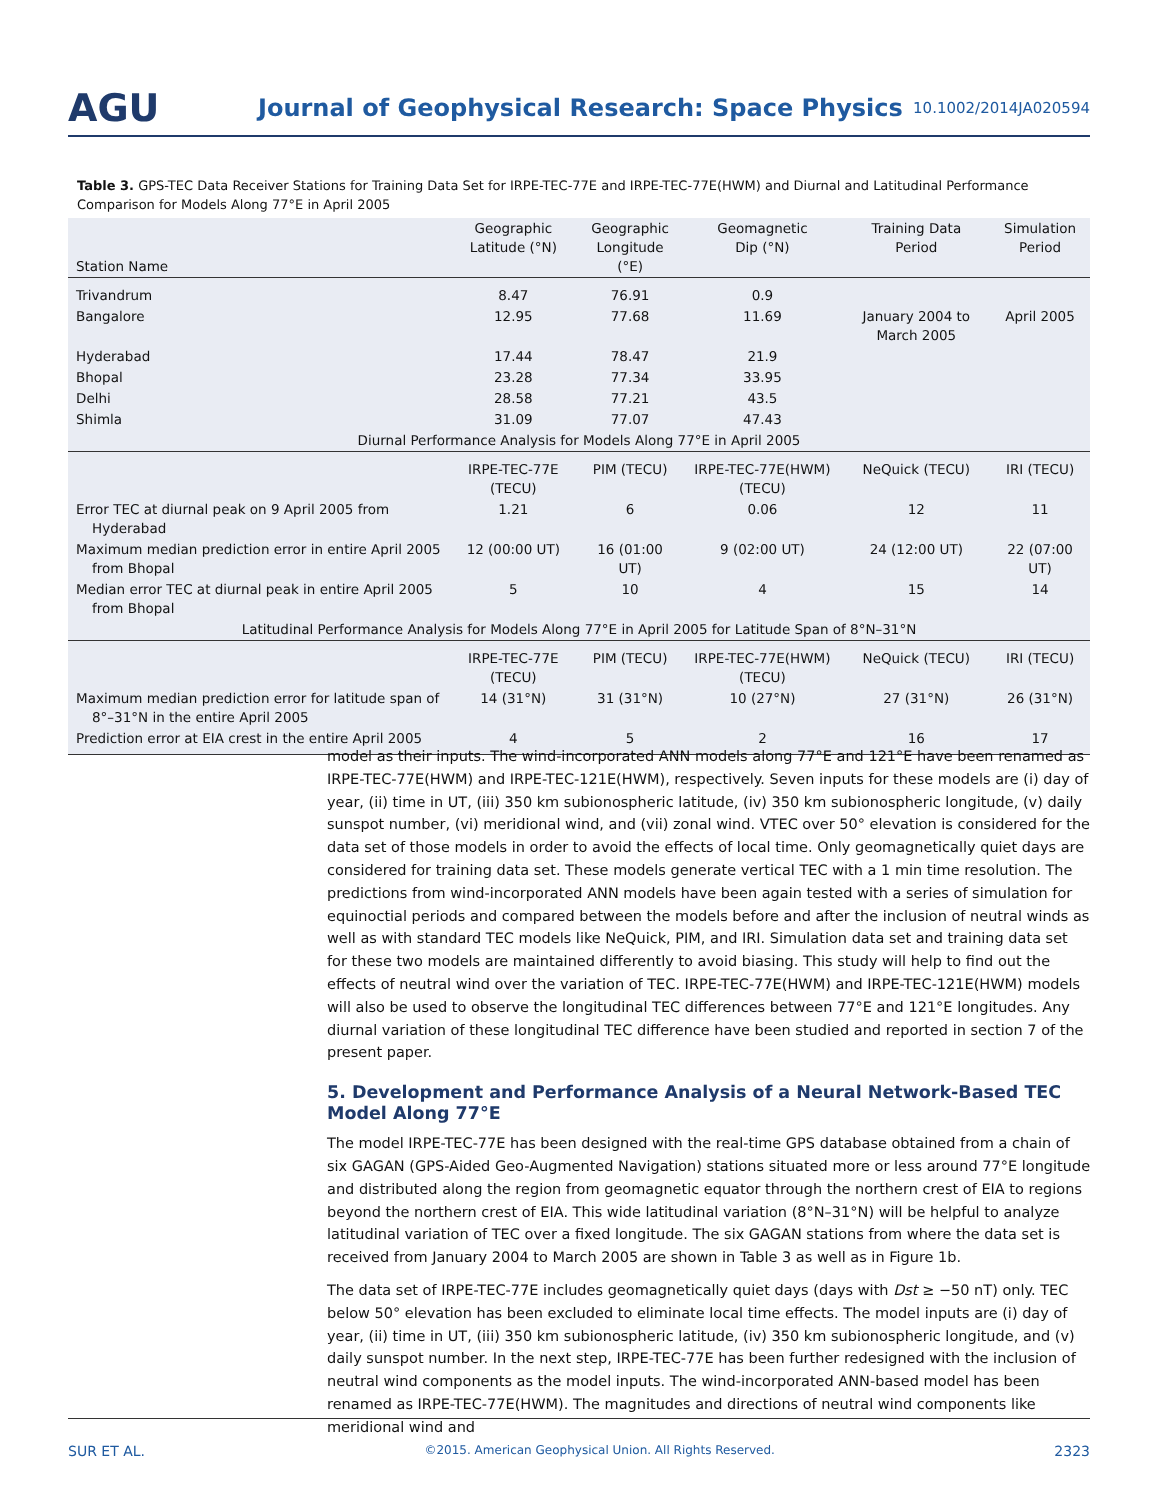AGU
Journal of Geophysical Research: Space Physics
10.1002/2014JA020594
Table 3. GPS-TEC Data Receiver Stations for Training Data Set for IRPE-TEC-77E and IRPE-TEC-77E(HWM) and Diurnal and Latitudinal Performance Comparison for Models Along 77°E in April 2005
| Station Name | Geographic Latitude (°N) | Geographic Longitude (°E) | Geomagnetic Dip (°N) | Training Data Period | Simulation Period |
| --- | --- | --- | --- | --- | --- |
| Trivandrum | 8.47 | 76.91 | 0.9 | | |
| Bangalore | 12.95 | 77.68 | 11.69 | January 2004 to March 2005 | April 2005 |
| Hyderabad | 17.44 | 78.47 | 21.9 | | |
| Bhopal | 23.28 | 77.34 | 33.95 | | |
| Delhi | 28.58 | 77.21 | 43.5 | | |
| Shimla | 31.09 | 77.07 | 47.43 | | |
| Diurnal Performance Analysis for Models Along 77°E in April 2005 | | | | | |
| | IRPE-TEC-77E (TECU) | PIM (TECU) | IRPE-TEC-77E(HWM) (TECU) | NeQuick (TECU) | IRI (TECU) |
| Error TEC at diurnal peak on 9 April 2005 from Hyderabad | 1.21 | 6 | 0.06 | 12 | 11 |
| Maximum median prediction error in entire April 2005 from Bhopal | 12 (00:00 UT) | 16 (01:00 UT) | 9 (02:00 UT) | 24 (12:00 UT) | 22 (07:00 UT) |
| Median error TEC at diurnal peak in entire April 2005 from Bhopal | 5 | 10 | 4 | 15 | 14 |
| Latitudinal Performance Analysis for Models Along 77°E in April 2005 for Latitude Span of 8°N–31°N | | | | | |
| | IRPE-TEC-77E (TECU) | PIM (TECU) | IRPE-TEC-77E(HWM) (TECU) | NeQuick (TECU) | IRI (TECU) |
| Maximum median prediction error for latitude span of 8°–31°N in the entire April 2005 | 14 (31°N) | 31 (31°N) | 10 (27°N) | 27 (31°N) | 26 (31°N) |
| Prediction error at EIA crest in the entire April 2005 | 4 | 5 | 2 | 16 | 17 |
model as their inputs. The wind-incorporated ANN models along 77°E and 121°E have been renamed as IRPE-TEC-77E(HWM) and IRPE-TEC-121E(HWM), respectively. Seven inputs for these models are (i) day of year, (ii) time in UT, (iii) 350 km subionospheric latitude, (iv) 350 km subionospheric longitude, (v) daily sunspot number, (vi) meridional wind, and (vii) zonal wind. VTEC over 50° elevation is considered for the data set of those models in order to avoid the effects of local time. Only geomagnetically quiet days are considered for training data set. These models generate vertical TEC with a 1 min time resolution. The predictions from wind-incorporated ANN models have been again tested with a series of simulation for equinoctial periods and compared between the models before and after the inclusion of neutral winds as well as with standard TEC models like NeQuick, PIM, and IRI. Simulation data set and training data set for these two models are maintained differently to avoid biasing. This study will help to find out the effects of neutral wind over the variation of TEC. IRPE-TEC-77E(HWM) and IRPE-TEC-121E(HWM) models will also be used to observe the longitudinal TEC differences between 77°E and 121°E longitudes. Any diurnal variation of these longitudinal TEC difference have been studied and reported in section 7 of the present paper.
5. Development and Performance Analysis of a Neural Network-Based TEC Model Along 77°E
The model IRPE-TEC-77E has been designed with the real-time GPS database obtained from a chain of six GAGAN (GPS-Aided Geo-Augmented Navigation) stations situated more or less around 77°E longitude and distributed along the region from geomagnetic equator through the northern crest of EIA to regions beyond the northern crest of EIA. This wide latitudinal variation (8°N–31°N) will be helpful to analyze latitudinal variation of TEC over a fixed longitude. The six GAGAN stations from where the data set is received from January 2004 to March 2005 are shown in Table 3 as well as in Figure 1b.
The data set of IRPE-TEC-77E includes geomagnetically quiet days (days with Dst ≥ −50 nT) only. TEC below 50° elevation has been excluded to eliminate local time effects. The model inputs are (i) day of year, (ii) time in UT, (iii) 350 km subionospheric latitude, (iv) 350 km subionospheric longitude, and (v) daily sunspot number. In the next step, IRPE-TEC-77E has been further redesigned with the inclusion of neutral wind components as the model inputs. The wind-incorporated ANN-based model has been renamed as IRPE-TEC-77E(HWM). The magnitudes and directions of neutral wind components like meridional wind and
SUR ET AL. ©2015. American Geophysical Union. All Rights Reserved. 2323